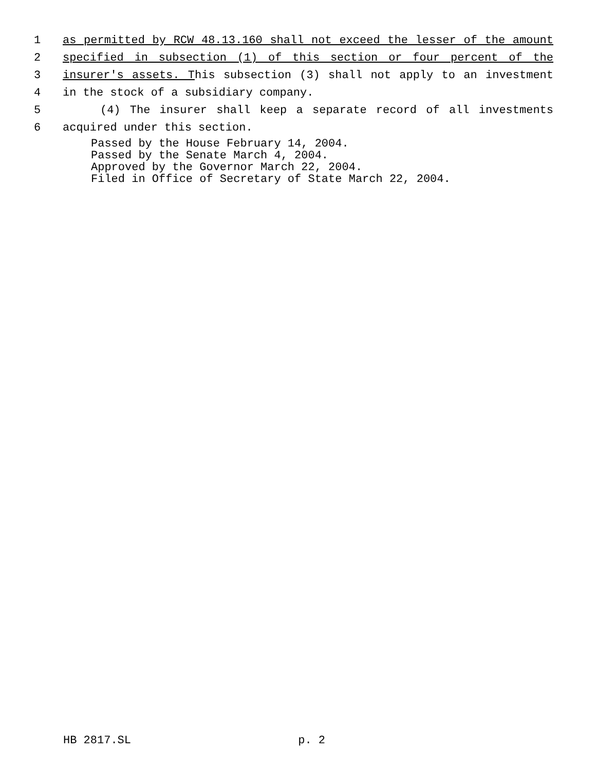1 as permitted by RCW 48.13.160 shall not exceed the lesser of the amount
2 specified in subsection (1) of this section or four percent of the
3 insurer's assets. This subsection (3) shall not apply to an investment
4 in the stock of a subsidiary company.
5 (4) The insurer shall keep a separate record of all investments
6 acquired under this section.
Passed by the House February 14, 2004.
Passed by the Senate March 4, 2004.
Approved by the Governor March 22, 2004.
Filed in Office of Secretary of State March 22, 2004.
HB 2817.SL p. 2